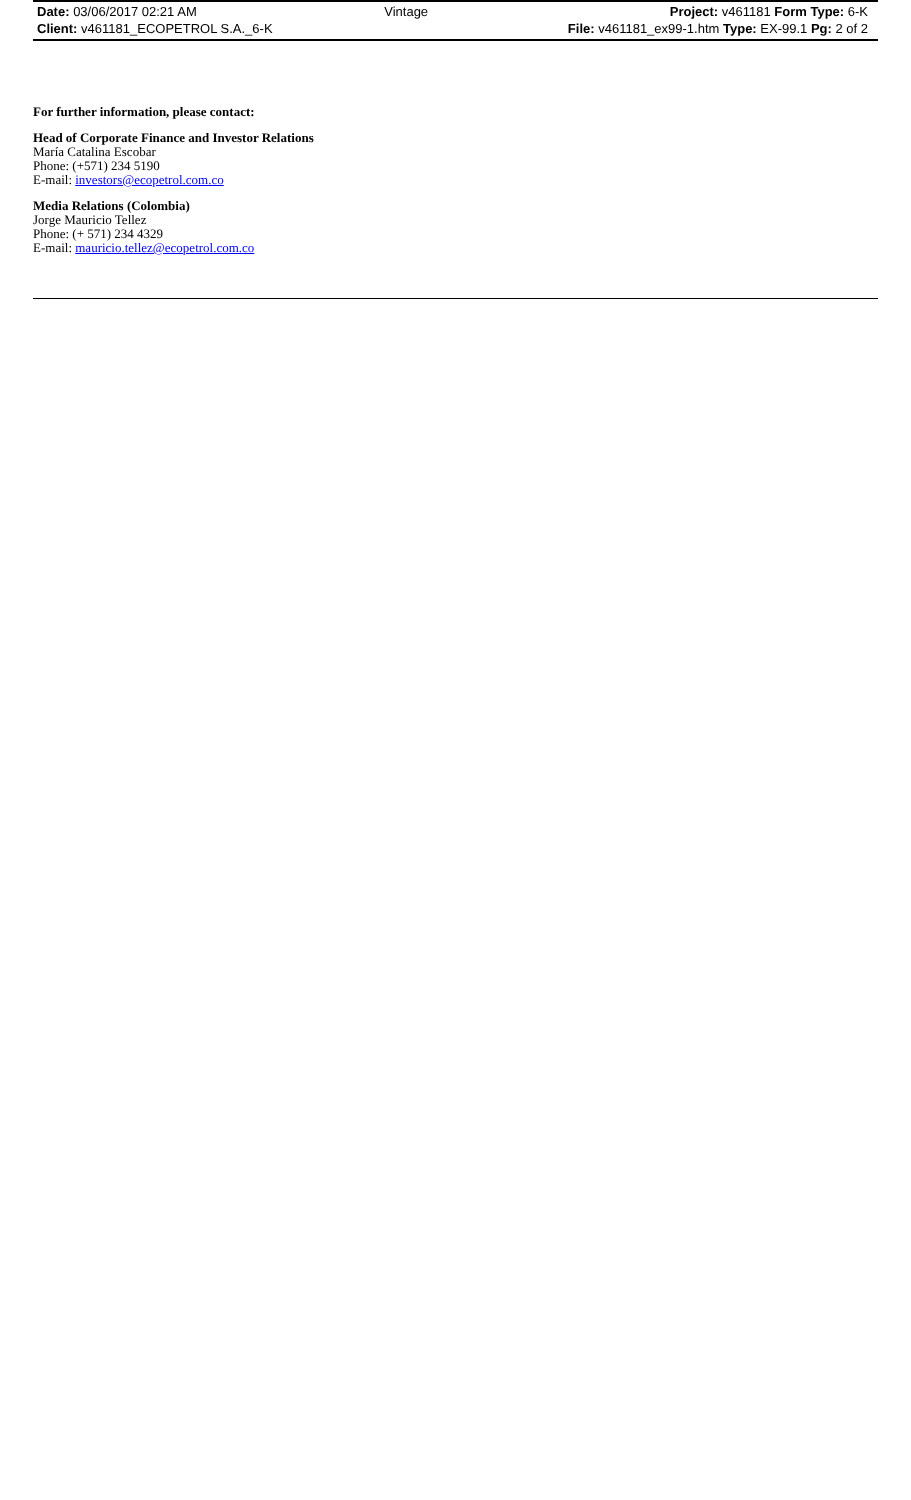| Date: 03/06/2017 02:21 AM | Vintage | Project: v461181 Form Type: 6-K |
| Client: v461181_ECOPETROL S.A._6-K | | File: v461181_ex99-1.htm Type: EX-99.1 Pg: 2 of 2 |
For further information, please contact:
Head of Corporate Finance and Investor Relations
María Catalina Escobar
Phone: (+571) 234 5190
E-mail: investors@ecopetrol.com.co
Media Relations (Colombia)
Jorge Mauricio Tellez
Phone: (+ 571) 234 4329
E-mail: mauricio.tellez@ecopetrol.com.co